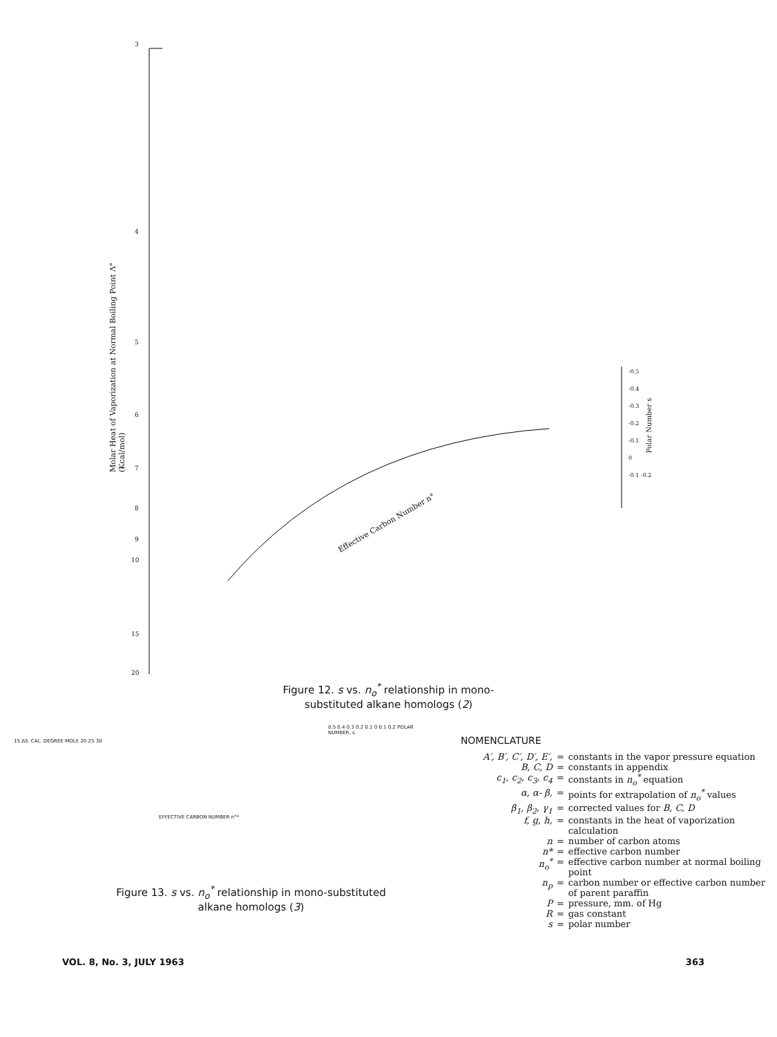3
4
5
6
7
8
9
10
15
20
Molar Heat of Vaporization at Normal Boiling Point Λ° (Kcal/mol)
Effective Carbon Number n°
-0.5
-0.4
-0.3
-0.2
-0.1
0
-0.1 -0.2
Polar Number s
Figure 12. s vs. n<sub>o</sub><sup>*</sup> relationship in mono-
substituted alkane homologs (2)
15 ΔS. CAL. DEGREE-MOLE 20 25 30
EFFECTIVE CARBON NUMBER n°*
0.5 0.4 0.3 0.2 0.1 0 0.1 0.2 POLAR NUMBER, s
Figure 13. s vs. n<sub>o</sub><sup>*</sup> relationship in mono-substituted
alkane homologs (3)
NOMENCLATURE
| A′, B′, C′, D′, E′, | = | constants in the vapor pressure equation |
| B, C, D | = | constants in appendix |
| c<sub>1</sub>, c<sub>2</sub>, c<sub>3</sub>, c<sub>4</sub> | = | constants in n<sub>o</sub><sup>*</sup> equation |
| α, α- β, | = | points for extrapolation of n<sub>o</sub><sup>*</sup> values |
| β<sub>1</sub>, β<sub>2</sub>, γ<sub>1</sub> | = | corrected values for B, C, D |
| f, g, h, | = | constants in the heat of vaporization calculation |
| n | = | number of carbon atoms |
| n* | = | effective carbon number |
| n<sub>o</sub><sup>*</sup> | = | effective carbon number at normal boiling point |
| n<sub>p</sub> | = | carbon number or effective carbon number of parent paraffin |
| P | = | pressure, mm. of Hg |
| R | = | gas constant |
| s | = | polar number |
VOL. 8, No. 3, JULY 1963 363